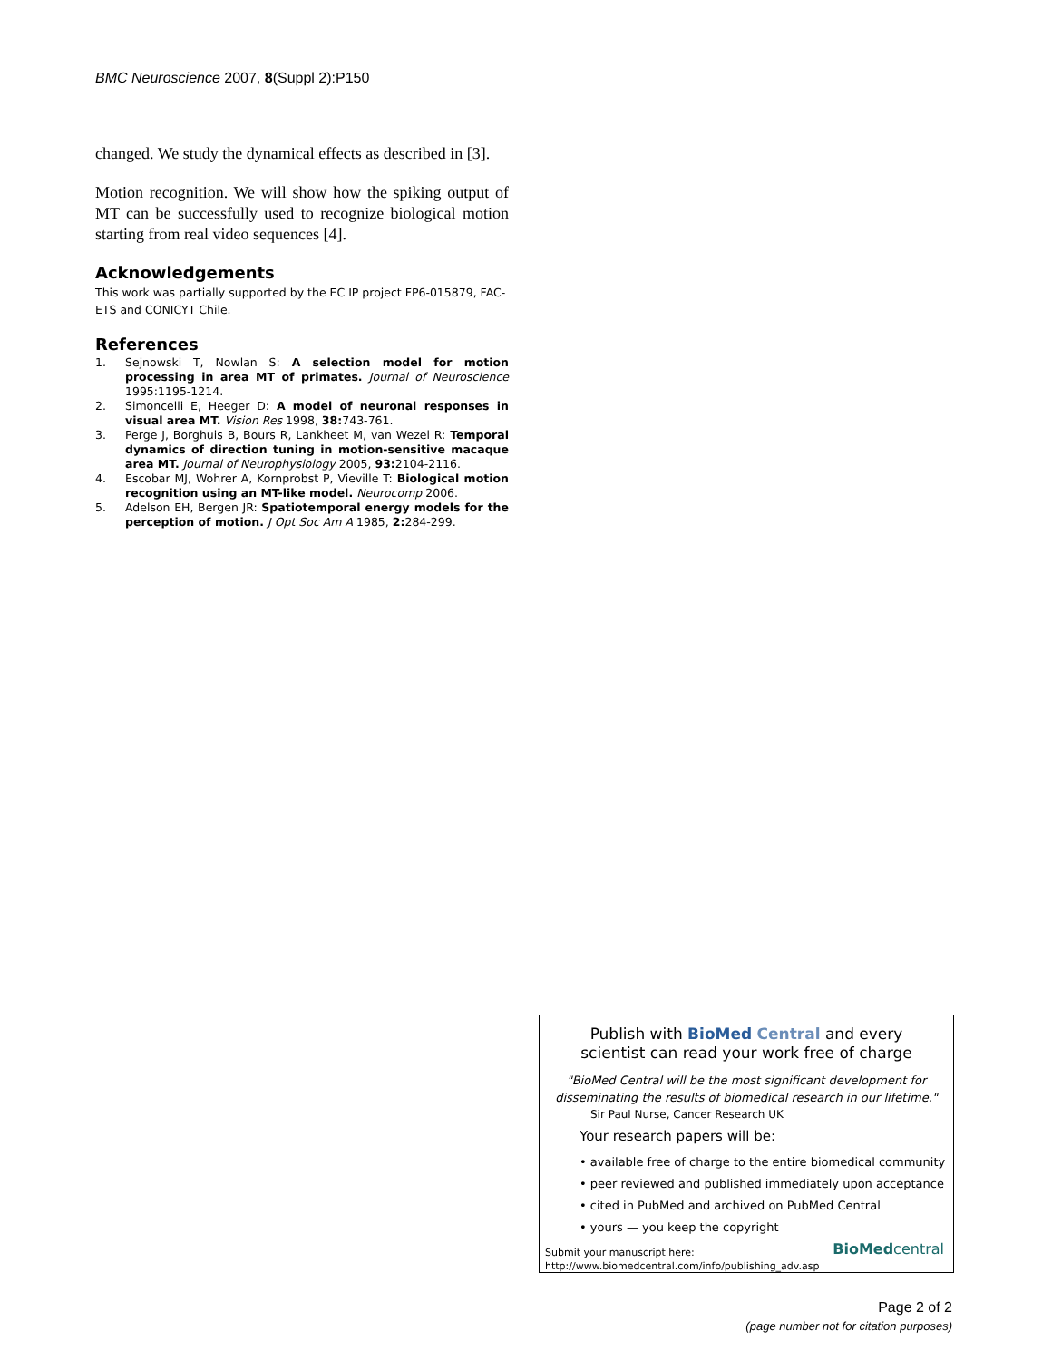BMC Neuroscience 2007, 8(Suppl 2):P150
changed. We study the dynamical effects as described in [3].
Motion recognition. We will show how the spiking output of MT can be successfully used to recognize biological motion starting from real video sequences [4].
Acknowledgements
This work was partially supported by the EC IP project FP6-015879, FAC-ETS and CONICYT Chile.
References
1. Sejnowski T, Nowlan S: A selection model for motion processing in area MT of primates. Journal of Neuroscience 1995:1195-1214.
2. Simoncelli E, Heeger D: A model of neuronal responses in visual area MT. Vision Res 1998, 38: 743-761.
3. Perge J, Borghuis B, Bours R, Lankheet M, van Wezel R: Temporal dynamics of direction tuning in motion-sensitive macaque area MT. Journal of Neurophysiology 2005, 93: 2104-2116.
4. Escobar MJ, Wohrer A, Kornprobst P, Vieville T: Biological motion recognition using an MT-like model. Neurocomp 2006.
5. Adelson EH, Bergen JR: Spatiotemporal energy models for the perception of motion. J Opt Soc Am A 1985, 2: 284-299.
Publish with Bio Med Central and every
scientist can read your work free of charge
"BioMed Central will be the most significant development for disseminating the results of biomedical research in our lifetime."
Sir Paul Nurse, Cancer Research UK
Your research papers will be:
• available free of charge to the entire biomedical community
• peer reviewed and published immediately upon acceptance
• cited in PubMed and archived on PubMed Central
• yours — you keep the copyright
Submit your manuscript here:
http://www.biomedcentral.com/info/publishing_adv.asp
BioMed central
Page 2 of 2
(page number not for citation purposes)